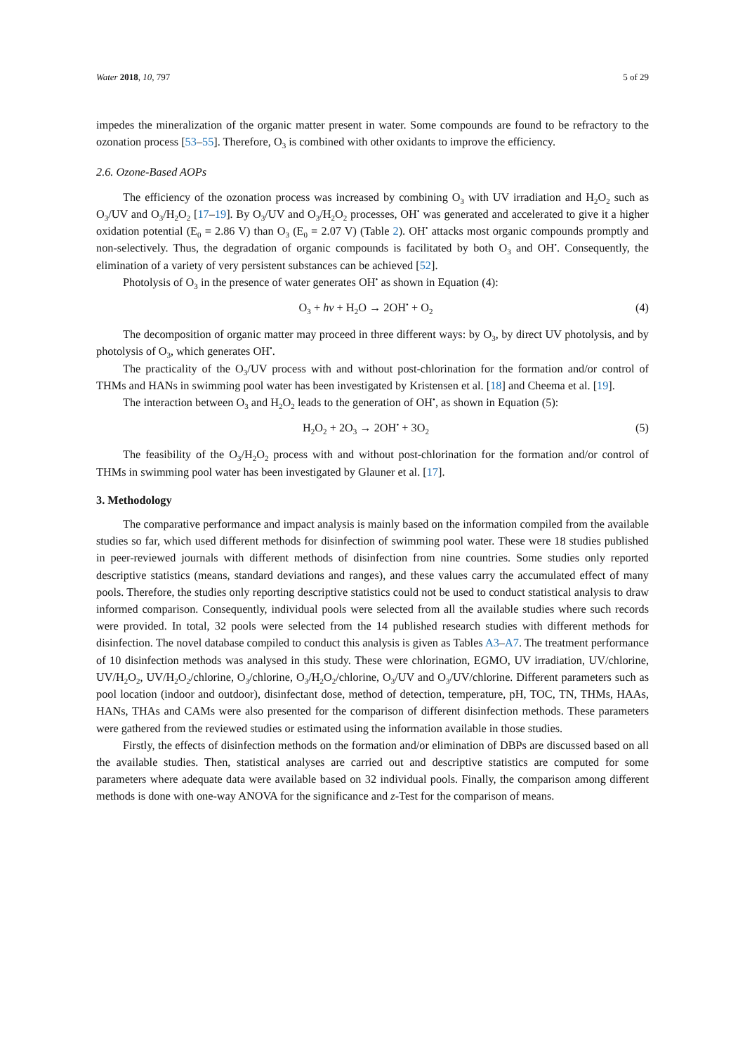Water 2018, 10, 797 5 of 29
impedes the mineralization of the organic matter present in water. Some compounds are found to be refractory to the ozonation process [53–55]. Therefore, O<sub>3</sub> is combined with other oxidants to improve the efficiency.
2.6. Ozone-Based AOPs
The efficiency of the ozonation process was increased by combining O<sub>3</sub> with UV irradiation and H<sub>2</sub>O<sub>2</sub> such as O<sub>3</sub>/UV and O<sub>3</sub>/H<sub>2</sub>O<sub>2</sub> [17–19]. By O<sub>3</sub>/UV and O<sub>3</sub>/H<sub>2</sub>O<sub>2</sub> processes, OH<sup>•</sup> was generated and accelerated to give it a higher oxidation potential (E<sub>0</sub> = 2.86 V) than O<sub>3</sub> (E<sub>0</sub> = 2.07 V) (Table 2). OH<sup>•</sup> attacks most organic compounds promptly and non-selectively. Thus, the degradation of organic compounds is facilitated by both O<sub>3</sub> and OH<sup>•</sup>. Consequently, the elimination of a variety of very persistent substances can be achieved [52].
Photolysis of O<sub>3</sub> in the presence of water generates OH<sup>•</sup> as shown in Equation (4):
O<sub>3</sub> + hν + H<sub>2</sub>O → 2OH<sup>•</sup> + O<sub>2</sub> (4)
The decomposition of organic matter may proceed in three different ways: by O<sub>3</sub>, by direct UV photolysis, and by photolysis of O<sub>3</sub>, which generates OH<sup>•</sup>.
The practicality of the O<sub>3</sub>/UV process with and without post-chlorination for the formation and/or control of THMs and HANs in swimming pool water has been investigated by Kristensen et al. [18] and Cheema et al. [19].
The interaction between O<sub>3</sub> and H<sub>2</sub>O<sub>2</sub> leads to the generation of OH<sup>•</sup>, as shown in Equation (5):
H<sub>2</sub>O<sub>2</sub> + 2O<sub>3</sub> → 2OH<sup>•</sup> + 3O<sub>2</sub> (5)
The feasibility of the O<sub>3</sub>/H<sub>2</sub>O<sub>2</sub> process with and without post-chlorination for the formation and/or control of THMs in swimming pool water has been investigated by Glauner et al. [17].
3. Methodology
The comparative performance and impact analysis is mainly based on the information compiled from the available studies so far, which used different methods for disinfection of swimming pool water. These were 18 studies published in peer-reviewed journals with different methods of disinfection from nine countries. Some studies only reported descriptive statistics (means, standard deviations and ranges), and these values carry the accumulated effect of many pools. Therefore, the studies only reporting descriptive statistics could not be used to conduct statistical analysis to draw informed comparison. Consequently, individual pools were selected from all the available studies where such records were provided. In total, 32 pools were selected from the 14 published research studies with different methods for disinfection. The novel database compiled to conduct this analysis is given as Tables A3–A7. The treatment performance of 10 disinfection methods was analysed in this study. These were chlorination, EGMO, UV irradiation, UV/chlorine, UV/H<sub>2</sub>O<sub>2</sub>, UV/H<sub>2</sub>O<sub>2</sub>/chlorine, O<sub>3</sub>/chlorine, O<sub>3</sub>/H<sub>2</sub>O<sub>2</sub>/chlorine, O<sub>3</sub>/UV and O<sub>3</sub>/UV/chlorine. Different parameters such as pool location (indoor and outdoor), disinfectant dose, method of detection, temperature, pH, TOC, TN, THMs, HAAs, HANs, THAs and CAMs were also presented for the comparison of different disinfection methods. These parameters were gathered from the reviewed studies or estimated using the information available in those studies.
Firstly, the effects of disinfection methods on the formation and/or elimination of DBPs are discussed based on all the available studies. Then, statistical analyses are carried out and descriptive statistics are computed for some parameters where adequate data were available based on 32 individual pools. Finally, the comparison among different methods is done with one-way ANOVA for the significance and z-Test for the comparison of means.